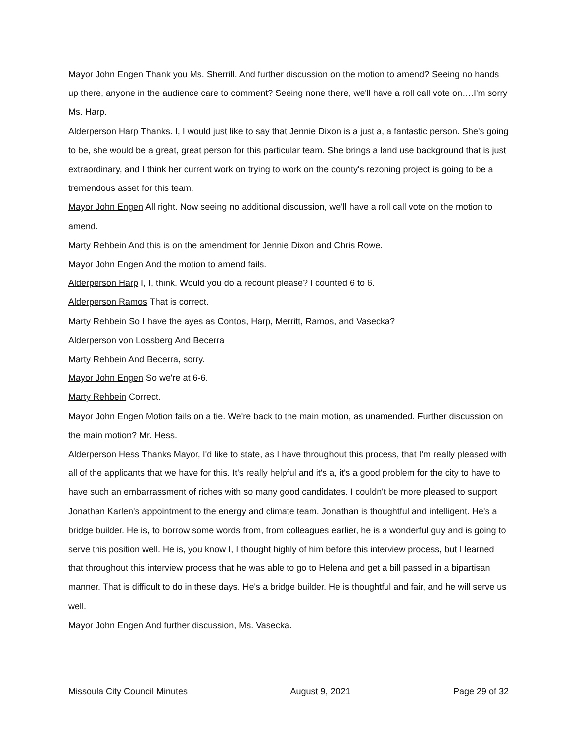Mayor John Engen Thank you Ms. Sherrill. And further discussion on the motion to amend? Seeing no hands up there, anyone in the audience care to comment? Seeing none there, we'll have a roll call vote on….I'm sorry Ms. Harp.
Alderperson Harp Thanks. I, I would just like to say that Jennie Dixon is a just a, a fantastic person. She's going to be, she would be a great, great person for this particular team. She brings a land use background that is just extraordinary, and I think her current work on trying to work on the county's rezoning project is going to be a tremendous asset for this team.
Mayor John Engen All right. Now seeing no additional discussion, we'll have a roll call vote on the motion to amend.
Marty Rehbein And this is on the amendment for Jennie Dixon and Chris Rowe.
Mayor John Engen And the motion to amend fails.
Alderperson Harp I, I, think. Would you do a recount please? I counted 6 to 6.
Alderperson Ramos That is correct.
Marty Rehbein So I have the ayes as Contos, Harp, Merritt, Ramos, and Vasecka?
Alderperson von Lossberg And Becerra
Marty Rehbein And Becerra, sorry.
Mayor John Engen So we're at 6-6.
Marty Rehbein Correct.
Mayor John Engen Motion fails on a tie. We're back to the main motion, as unamended. Further discussion on the main motion? Mr. Hess.
Alderperson Hess Thanks Mayor, I'd like to state, as I have throughout this process, that I'm really pleased with all of the applicants that we have for this. It's really helpful and it's a, it's a good problem for the city to have to have such an embarrassment of riches with so many good candidates. I couldn't be more pleased to support Jonathan Karlen's appointment to the energy and climate team. Jonathan is thoughtful and intelligent. He's a bridge builder. He is, to borrow some words from, from colleagues earlier, he is a wonderful guy and is going to serve this position well. He is, you know I, I thought highly of him before this interview process, but I learned that throughout this interview process that he was able to go to Helena and get a bill passed in a bipartisan manner. That is difficult to do in these days. He's a bridge builder. He is thoughtful and fair, and he will serve us well.
Mayor John Engen And further discussion, Ms. Vasecka.
Missoula City Council Minutes August 9, 2021 Page 29 of 32